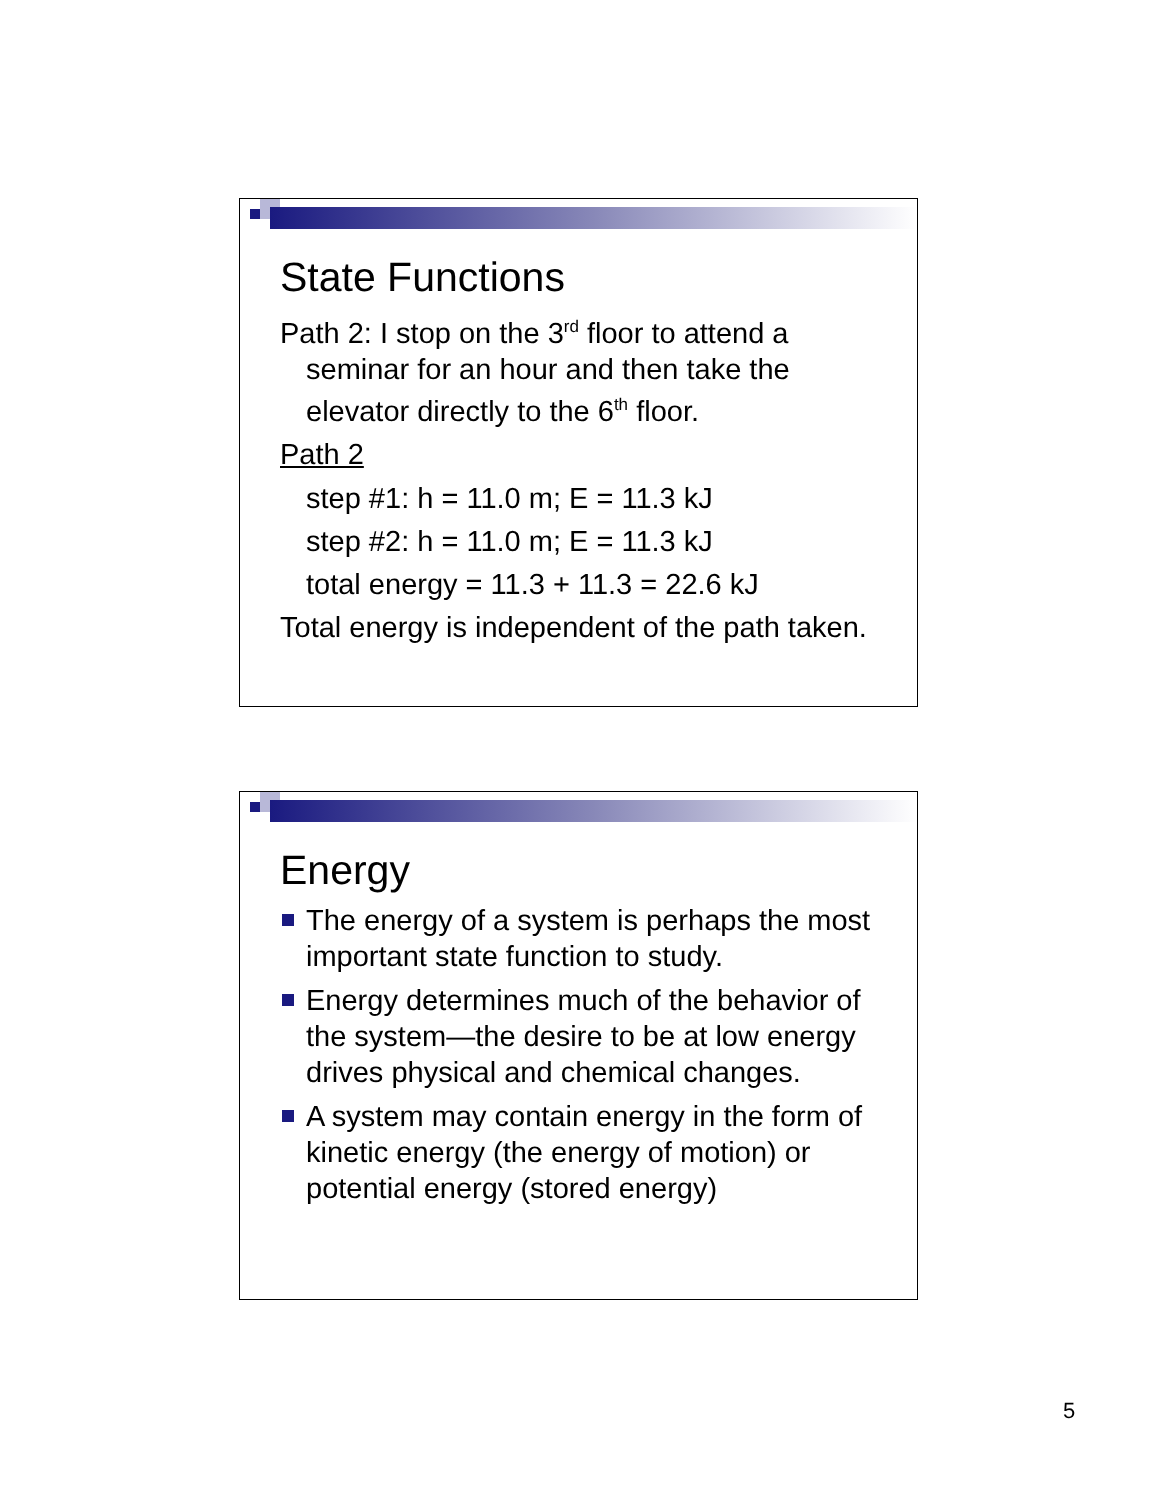State Functions
Path 2: I stop on the 3<sup>rd</sup> floor to attend a seminar for an hour and then take the elevator directly to the 6<sup>th</sup> floor.
Path 2
step #1: h = 11.0 m; E = 11.3 kJ
step #2: h = 11.0 m; E = 11.3 kJ
total energy = 11.3 + 11.3 = 22.6 kJ
Total energy is independent of the path taken.
Energy
The energy of a system is perhaps the most important state function to study.
Energy determines much of the behavior of the system—the desire to be at low energy drives physical and chemical changes.
A system may contain energy in the form of kinetic energy (the energy of motion) or potential energy (stored energy)
5